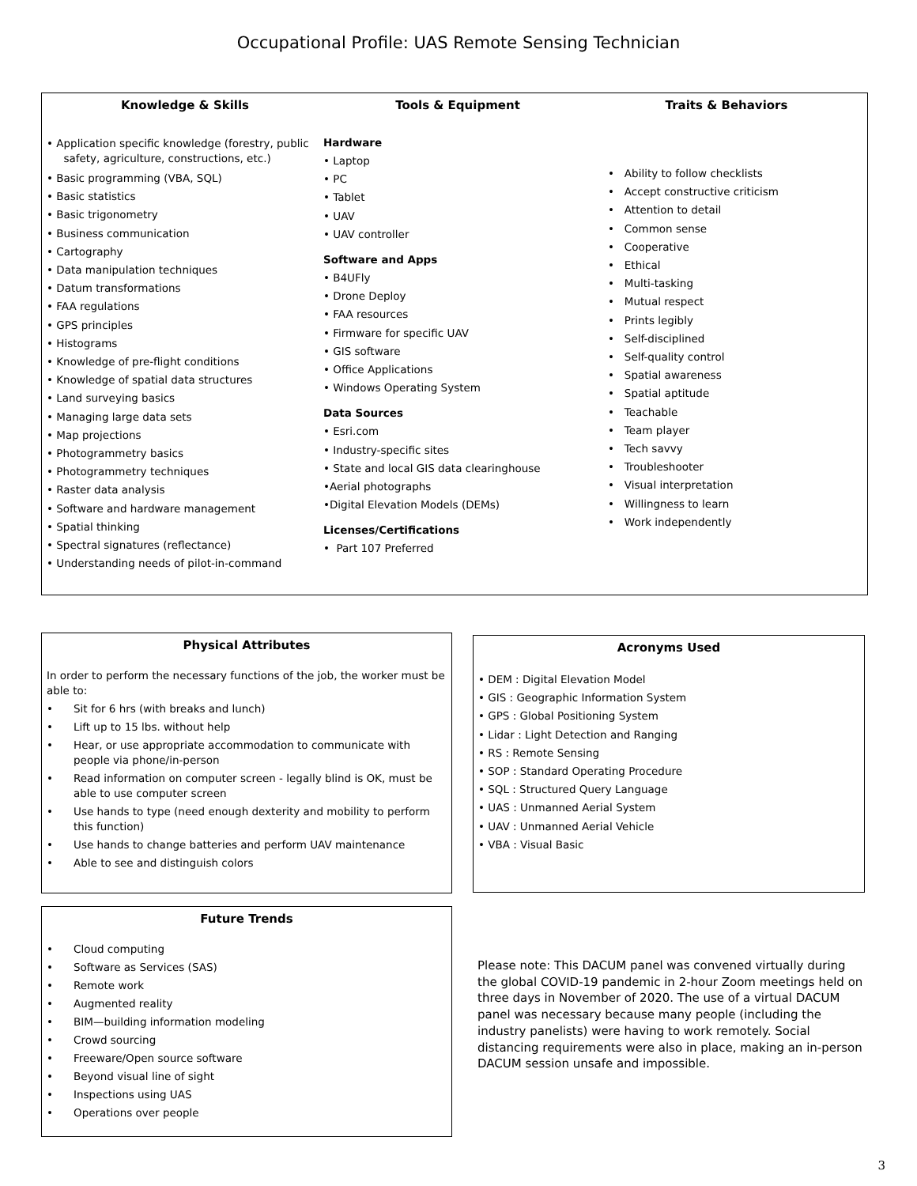Occupational Profile: UAS Remote Sensing Technician
Knowledge & Skills
• Application specific knowledge (forestry, public
safety, agriculture, constructions, etc.)
• Basic programming (VBA, SQL)
• Basic statistics
• Basic trigonometry
• Business communication
• Cartography
• Data manipulation techniques
• Datum transformations
• FAA regulations
• GPS principles
• Histograms
• Knowledge of pre-flight conditions
• Knowledge of spatial data structures
• Land surveying basics
• Managing large data sets
• Map projections
• Photogrammetry basics
• Photogrammetry techniques
• Raster data analysis
• Software and hardware management
• Spatial thinking
• Spectral signatures (reflectance)
• Understanding needs of pilot-in-command
Tools & Equipment
Hardware
• Laptop
• PC
• Tablet
• UAV
• UAV controller
Software and Apps
• B4UFly
• Drone Deploy
• FAA resources
• Firmware for specific UAV
• GIS software
• Office Applications
• Windows Operating System
Data Sources
• Esri.com
• Industry-specific sites
• State and local GIS data clearinghouse
•Aerial photographs
•Digital Elevation Models (DEMs)
Licenses/Certifications
• Part 107 Preferred
Traits & Behaviors
• Ability to follow checklists
• Accept constructive criticism
• Attention to detail
• Common sense
• Cooperative
• Ethical
• Multi-tasking
• Mutual respect
• Prints legibly
• Self-disciplined
• Self-quality control
• Spatial awareness
• Spatial aptitude
• Teachable
• Team player
• Tech savvy
• Troubleshooter
• Visual interpretation
• Willingness to learn
• Work independently
Physical Attributes
In order to perform the necessary functions of the job, the worker must be able to:
• Sit for 6 hrs (with breaks and lunch)
• Lift up to 15 lbs. without help
• Hear, or use appropriate accommodation to communicate with people via phone/in-person
• Read information on computer screen - legally blind is OK, must be able to use computer screen
• Use hands to type (need enough dexterity and mobility to perform this function)
• Use hands to change batteries and perform UAV maintenance
• Able to see and distinguish colors
Future Trends
• Cloud computing
• Software as Services (SAS)
• Remote work
• Augmented reality
• BIM—building information modeling
• Crowd sourcing
• Freeware/Open source software
• Beyond visual line of sight
• Inspections using UAS
• Operations over people
Acronyms Used
• DEM : Digital Elevation Model
• GIS : Geographic Information System
• GPS : Global Positioning System
• Lidar : Light Detection and Ranging
• RS : Remote Sensing
• SOP : Standard Operating Procedure
• SQL : Structured Query Language
• UAS : Unmanned Aerial System
• UAV : Unmanned Aerial Vehicle
• VBA : Visual Basic
Please note: This DACUM panel was convened virtually during the global COVID-19 pandemic in 2-hour Zoom meetings held on three days in November of 2020. The use of a virtual DACUM panel was necessary because many people (including the industry panelists) were having to work remotely. Social distancing requirements were also in place, making an in-person DACUM session unsafe and impossible.
3